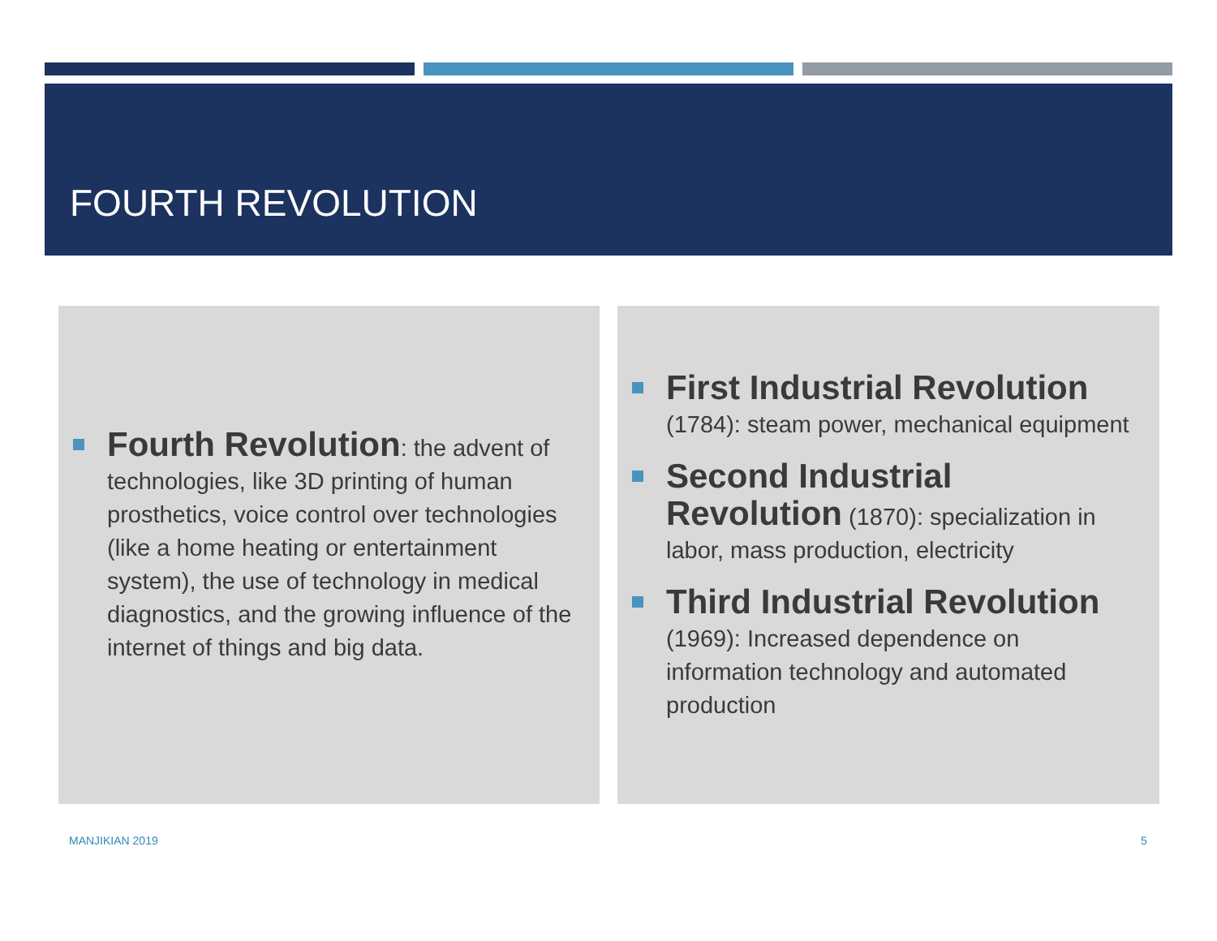FOURTH REVOLUTION
Fourth Revolution: the advent of technologies, like 3D printing of human prosthetics, voice control over technologies (like a home heating or entertainment system), the use of technology in medical diagnostics, and the growing influence of the internet of things and big data.
First Industrial Revolution (1784): steam power, mechanical equipment
Second Industrial Revolution (1870): specialization in labor, mass production, electricity
Third Industrial Revolution (1969): Increased dependence on information technology and automated production
MANJIKIAN 2019 5